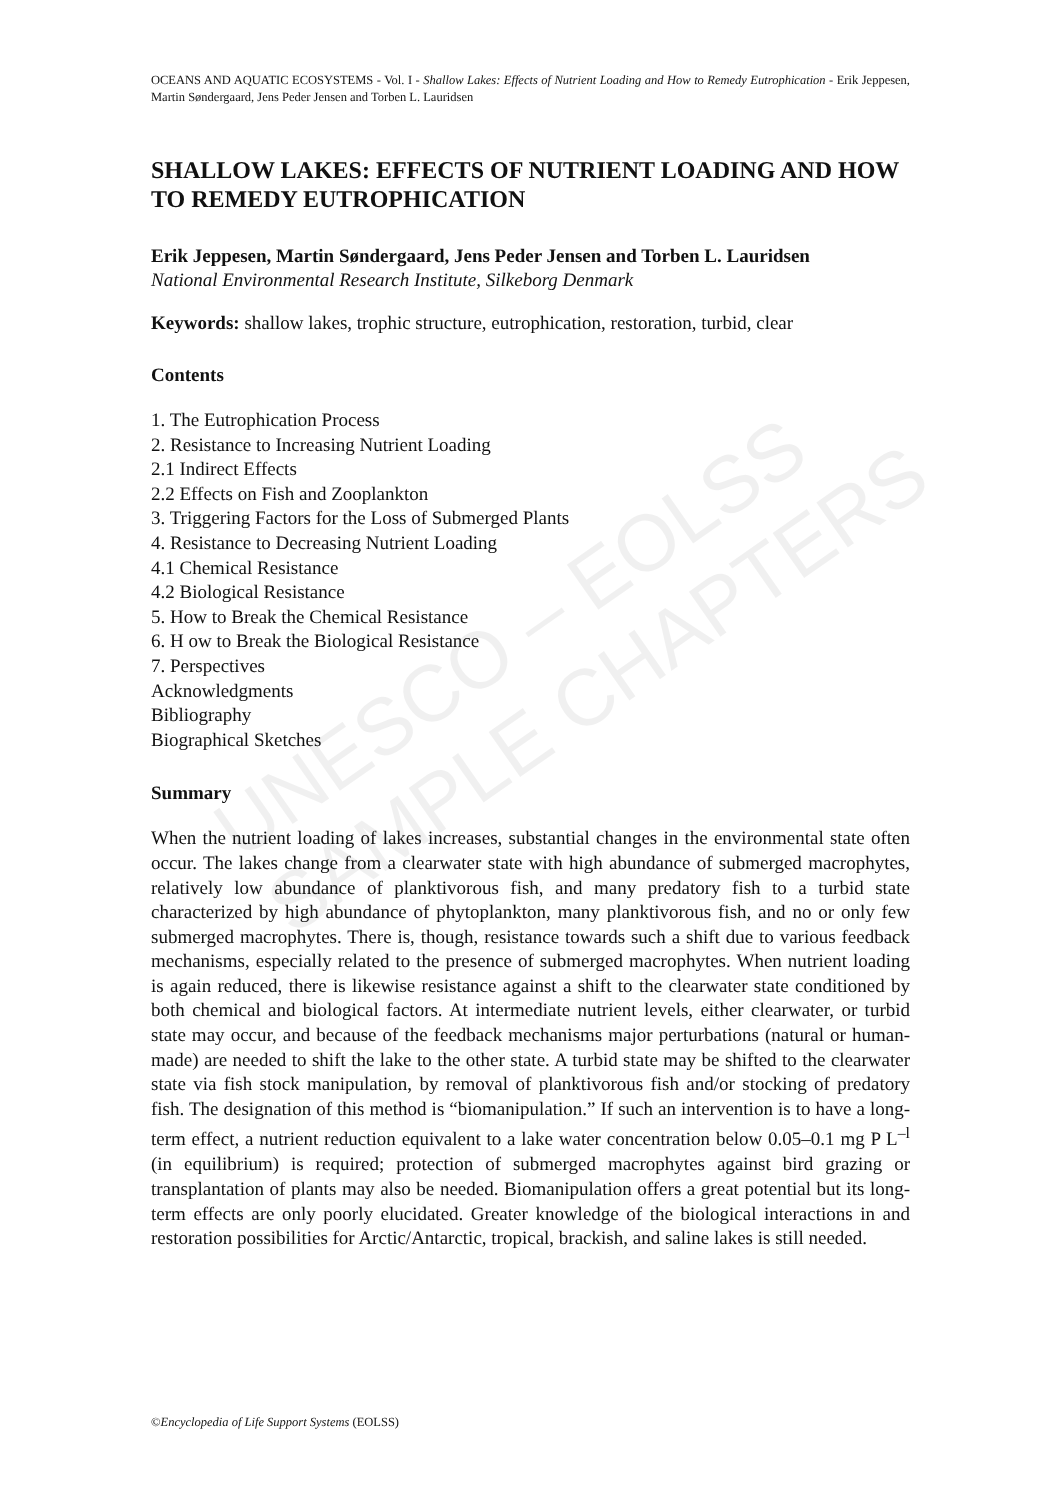UNESCO – EOLSS
SAMPLE CHAPTERS
OCEANS AND AQUATIC ECOSYSTEMS - Vol. I - Shallow Lakes: Effects of Nutrient Loading and How to Remedy Eutrophication - Erik Jeppesen, Martin Søndergaard, Jens Peder Jensen and Torben L. Lauridsen
SHALLOW LAKES: EFFECTS OF NUTRIENT LOADING AND HOW TO REMEDY EUTROPHICATION
Erik Jeppesen, Martin Søndergaard, Jens Peder Jensen and Torben L. Lauridsen
National Environmental Research Institute, Silkeborg Denmark
Keywords: shallow lakes, trophic structure, eutrophication, restoration, turbid, clear
Contents
1. The Eutrophication Process
2. Resistance to Increasing Nutrient Loading
2.1 Indirect Effects
2.2 Effects on Fish and Zooplankton
3. Triggering Factors for the Loss of Submerged Plants
4. Resistance to Decreasing Nutrient Loading
4.1 Chemical Resistance
4.2 Biological Resistance
5. How to Break the Chemical Resistance
6. H ow to Break the Biological Resistance
7. Perspectives
Acknowledgments
Bibliography
Biographical Sketches
Summary
When the nutrient loading of lakes increases, substantial changes in the environmental state often occur. The lakes change from a clearwater state with high abundance of submerged macrophytes, relatively low abundance of planktivorous fish, and many predatory fish to a turbid state characterized by high abundance of phytoplankton, many planktivorous fish, and no or only few submerged macrophytes. There is, though, resistance towards such a shift due to various feedback mechanisms, especially related to the presence of submerged macrophytes. When nutrient loading is again reduced, there is likewise resistance against a shift to the clearwater state conditioned by both chemical and biological factors. At intermediate nutrient levels, either clearwater, or turbid state may occur, and because of the feedback mechanisms major perturbations (natural or human-made) are needed to shift the lake to the other state. A turbid state may be shifted to the clearwater state via fish stock manipulation, by removal of planktivorous fish and/or stocking of predatory fish. The designation of this method is “biomanipulation.” If such an intervention is to have a long-term effect, a nutrient reduction equivalent to a lake water concentration below 0.05–0.1 mg P L<sup>–l</sup> (in equilibrium) is required; protection of submerged macrophytes against bird grazing or transplantation of plants may also be needed. Biomanipulation offers a great potential but its long-term effects are only poorly elucidated. Greater knowledge of the biological interactions in and restoration possibilities for Arctic/Antarctic, tropical, brackish, and saline lakes is still needed.
©Encyclopedia of Life Support Systems (EOLSS)